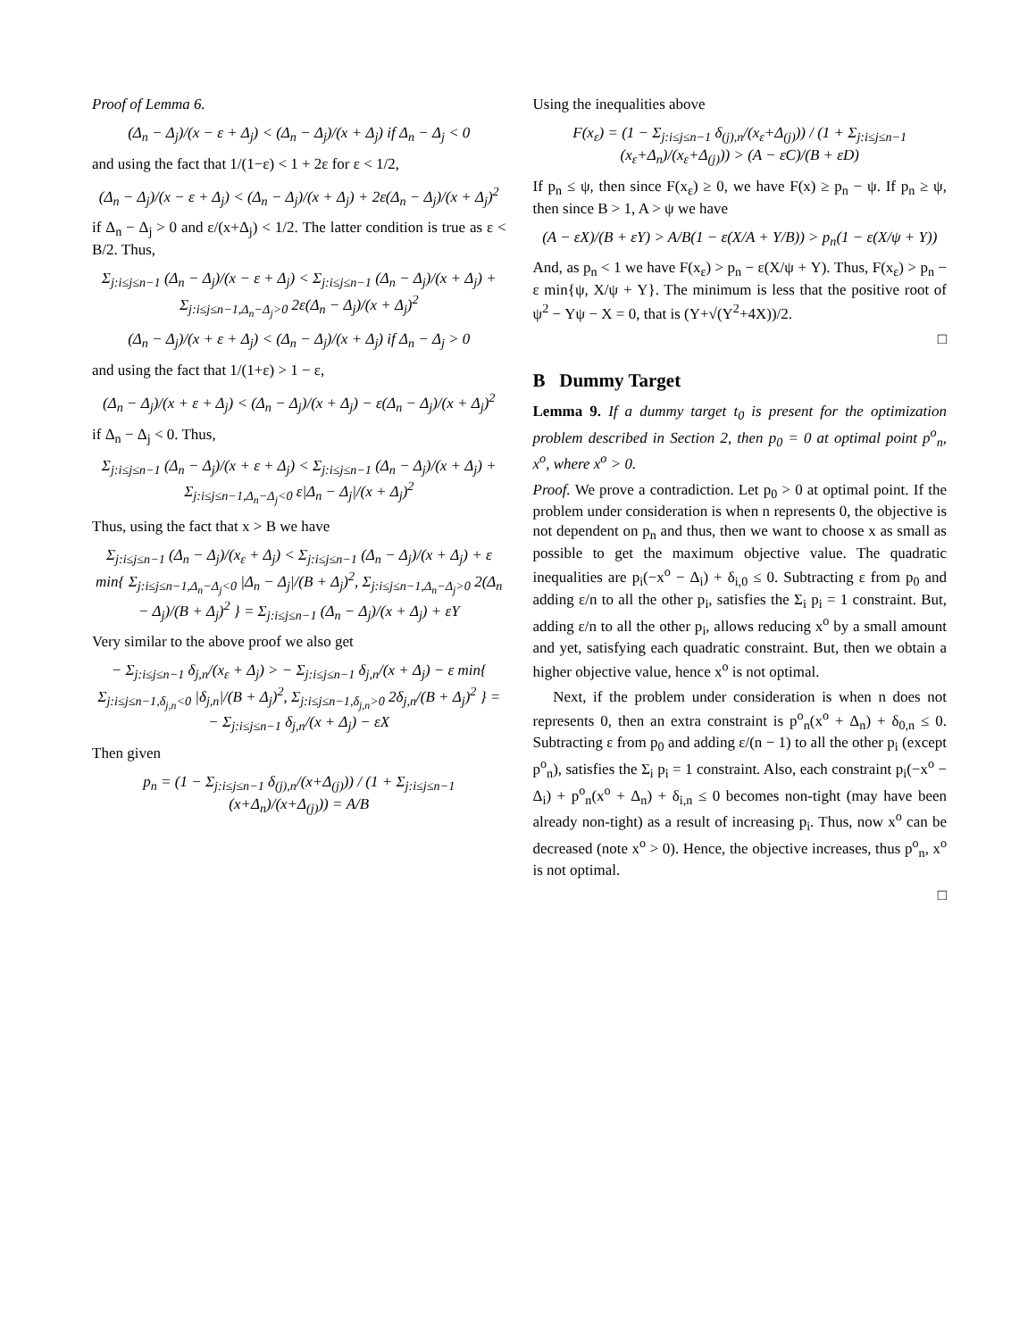Proof of Lemma 6.
(Δ<sub>n</sub> − Δ<sub>j</sub>)/(x − ε + Δ<sub>j</sub>) < (Δ<sub>n</sub> − Δ<sub>j</sub>)/(x + Δ<sub>j</sub>) if Δ<sub>n</sub> − Δ<sub>j</sub> < 0
and using the fact that 1/(1−ε) < 1 + 2ε for ε < 1/2,
(Δ<sub>n</sub> − Δ<sub>j</sub>)/(x − ε + Δ<sub>j</sub>) < (Δ<sub>n</sub> − Δ<sub>j</sub>)/(x + Δ<sub>j</sub>) + 2ε(Δ<sub>n</sub> − Δ<sub>j</sub>)/(x + Δ<sub>j</sub>)<sup>2</sup>
if Δ<sub>n</sub> − Δ<sub>j</sub> > 0 and ε/(x+Δ<sub>j</sub>) < 1/2. The latter condition is true as ε < B/2. Thus,
Σ<sub>j:i≤j≤n−1</sub> (Δ<sub>n</sub> − Δ<sub>j</sub>)/(x − ε + Δ<sub>j</sub>) < Σ<sub>j:i≤j≤n−1</sub> (Δ<sub>n</sub> − Δ<sub>j</sub>)/(x + Δ<sub>j</sub>) + Σ<sub>j:i≤j≤n−1,Δ<sub>n</sub>−Δ<sub>j</sub>>0</sub> 2ε(Δ<sub>n</sub> − Δ<sub>j</sub>)/(x + Δ<sub>j</sub>)<sup>2</sup>
(Δ<sub>n</sub> − Δ<sub>j</sub>)/(x + ε + Δ<sub>j</sub>) < (Δ<sub>n</sub> − Δ<sub>j</sub>)/(x + Δ<sub>j</sub>) if Δ<sub>n</sub> − Δ<sub>j</sub> > 0
and using the fact that 1/(1+ε) > 1 − ε,
(Δ<sub>n</sub> − Δ<sub>j</sub>)/(x + ε + Δ<sub>j</sub>) < (Δ<sub>n</sub> − Δ<sub>j</sub>)/(x + Δ<sub>j</sub>) − ε(Δ<sub>n</sub> − Δ<sub>j</sub>)/(x + Δ<sub>j</sub>)<sup>2</sup>
if Δ<sub>n</sub> − Δ<sub>j</sub> < 0. Thus,
Σ<sub>j:i≤j≤n−1</sub> (Δ<sub>n</sub> − Δ<sub>j</sub>)/(x + ε + Δ<sub>j</sub>) < Σ<sub>j:i≤j≤n−1</sub> (Δ<sub>n</sub> − Δ<sub>j</sub>)/(x + Δ<sub>j</sub>) + Σ<sub>j:i≤j≤n−1,Δ<sub>n</sub>−Δ<sub>j</sub><0</sub> ε|Δ<sub>n</sub> − Δ<sub>j</sub>|/(x + Δ<sub>j</sub>)<sup>2</sup>
Thus, using the fact that x > B we have
Σ<sub>j:i≤j≤n−1</sub> (Δ<sub>n</sub> − Δ<sub>j</sub>)/(x<sub>ε</sub> + Δ<sub>j</sub>) < Σ<sub>j:i≤j≤n−1</sub> (Δ<sub>n</sub> − Δ<sub>j</sub>)/(x + Δ<sub>j</sub>) + ε min{ Σ<sub>j:i≤j≤n−1,Δ<sub>n</sub>−Δ<sub>j</sub><0</sub> |Δ<sub>n</sub> − Δ<sub>j</sub>|/(B + Δ<sub>j</sub>)<sup>2</sup>, Σ<sub>j:i≤j≤n−1,Δ<sub>n</sub>−Δ<sub>j</sub>>0</sub> 2(Δ<sub>n</sub> − Δ<sub>j</sub>)/(B + Δ<sub>j</sub>)<sup>2</sup> } = Σ<sub>j:i≤j≤n−1</sub> (Δ<sub>n</sub> − Δ<sub>j</sub>)/(x + Δ<sub>j</sub>) + εY
Very similar to the above proof we also get
− Σ<sub>j:i≤j≤n−1</sub> δ<sub>j,n</sub>/(x<sub>ε</sub> + Δ<sub>j</sub>) > − Σ<sub>j:i≤j≤n−1</sub> δ<sub>j,n</sub>/(x + Δ<sub>j</sub>) − ε min{ Σ<sub>j:i≤j≤n−1,δ<sub>j,n</sub><0</sub> |δ<sub>j,n</sub>|/(B + Δ<sub>j</sub>)<sup>2</sup>, Σ<sub>j:i≤j≤n−1,δ<sub>j,n</sub>>0</sub> 2δ<sub>j,n</sub>/(B + Δ<sub>j</sub>)<sup>2</sup> } = − Σ<sub>j:i≤j≤n−1</sub> δ<sub>j,n</sub>/(x + Δ<sub>j</sub>) − εX
Then given
p<sub>n</sub> = (1 − Σ<sub>j:i≤j≤n−1</sub> δ<sub>(j),n</sub>/(x+Δ<sub>(j)</sub>)) / (1 + Σ<sub>j:i≤j≤n−1</sub> (x+Δ<sub>n</sub>)/(x+Δ<sub>(j)</sub>)) = A/B
Using the inequalities above
F(x<sub>ε</sub>) = (1 − Σ<sub>j:i≤j≤n−1</sub> δ<sub>(j),n</sub>/(x<sub>ε</sub>+Δ<sub>(j)</sub>)) / (1 + Σ<sub>j:i≤j≤n−1</sub> (x<sub>ε</sub>+Δ<sub>n</sub>)/(x<sub>ε</sub>+Δ<sub>(j)</sub>)) > (A − εC)/(B + εD)
If p<sub>n</sub> ≤ ψ, then since F(x<sub>ε</sub>) ≥ 0, we have F(x) ≥ p<sub>n</sub> − ψ. If p<sub>n</sub> ≥ ψ, then since B > 1, A > ψ we have
(A − εX)/(B + εY) > A/B(1 − ε(X/A + Y/B)) > p<sub>n</sub>(1 − ε(X/ψ + Y))
And, as p<sub>n</sub> < 1 we have F(x<sub>ε</sub>) > p<sub>n</sub> − ε(X/ψ + Y). Thus, F(x<sub>ε</sub>) > p<sub>n</sub> − ε min{ψ, X/ψ + Y}. The minimum is less that the positive root of ψ<sup>2</sup> − Yψ − X = 0, that is (Y+√(Y<sup>2</sup>+4X))/2.
□
B Dummy Target
Lemma 9. If a dummy target t<sub>0</sub> is present for the optimization problem described in Section 2, then p<sub>0</sub> = 0 at optimal point p<sup>o</sup><sub>n</sub>, x<sup>o</sup>, where x<sup>o</sup> > 0.
Proof. We prove a contradiction. Let p<sub>0</sub> > 0 at optimal point. If the problem under consideration is when n represents 0, the objective is not dependent on p<sub>n</sub> and thus, then we want to choose x as small as possible to get the maximum objective value. The quadratic inequalities are p<sub>i</sub>(−x<sup>o</sup> − Δ<sub>i</sub>) + δ<sub>i,0</sub> ≤ 0. Subtracting ε from p<sub>0</sub> and adding ε/n to all the other p<sub>i</sub>, satisfies the Σ<sub>i</sub> p<sub>i</sub> = 1 constraint. But, adding ε/n to all the other p<sub>i</sub>, allows reducing x<sup>o</sup> by a small amount and yet, satisfying each quadratic constraint. But, then we obtain a higher objective value, hence x<sup>o</sup> is not optimal.
Next, if the problem under consideration is when n does not represents 0, then an extra constraint is p<sup>o</sup><sub>n</sub>(x<sup>o</sup> + Δ<sub>n</sub>) + δ<sub>0,n</sub> ≤ 0. Subtracting ε from p<sub>0</sub> and adding ε/(n − 1) to all the other p<sub>i</sub> (except p<sup>o</sup><sub>n</sub>), satisfies the Σ<sub>i</sub> p<sub>i</sub> = 1 constraint. Also, each constraint p<sub>i</sub>(−x<sup>o</sup> − Δ<sub>i</sub>) + p<sup>o</sup><sub>n</sub>(x<sup>o</sup> + Δ<sub>n</sub>) + δ<sub>i,n</sub> ≤ 0 becomes non-tight (may have been already non-tight) as a result of increasing p<sub>i</sub>. Thus, now x<sup>o</sup> can be decreased (note x<sup>o</sup> > 0). Hence, the objective increases, thus p<sup>o</sup><sub>n</sub>, x<sup>o</sup> is not optimal.
□